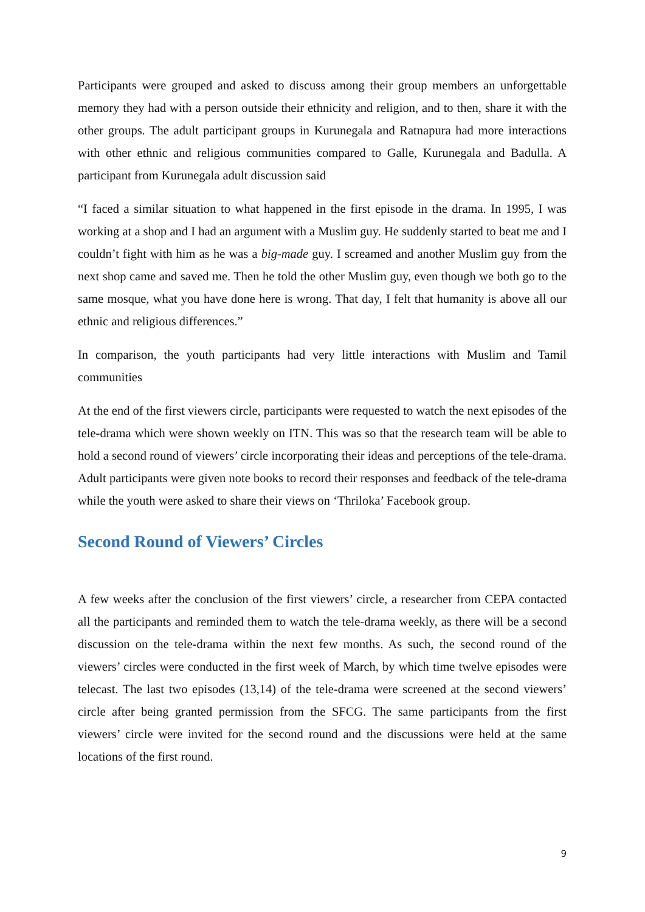Participants were grouped and asked to discuss among their group members an unforgettable memory they had with a person outside their ethnicity and religion, and to then, share it with the other groups. The adult participant groups in Kurunegala and Ratnapura had more interactions with other ethnic and religious communities compared to Galle, Kurunegala and Badulla. A participant from Kurunegala adult discussion said
“I faced a similar situation to what happened in the first episode in the drama. In 1995, I was working at a shop and I had an argument with a Muslim guy. He suddenly started to beat me and I couldn’t fight with him as he was a big-made guy. I screamed and another Muslim guy from the next shop came and saved me. Then he told the other Muslim guy, even though we both go to the same mosque, what you have done here is wrong. That day, I felt that humanity is above all our ethnic and religious differences.”
In comparison, the youth participants had very little interactions with Muslim and Tamil communities
At the end of the first viewers circle, participants were requested to watch the next episodes of the tele-drama which were shown weekly on ITN. This was so that the research team will be able to hold a second round of viewers’ circle incorporating their ideas and perceptions of the tele-drama. Adult participants were given note books to record their responses and feedback of the tele-drama while the youth were asked to share their views on ‘Thriloka’ Facebook group.
Second Round of Viewers’ Circles
A few weeks after the conclusion of the first viewers’ circle, a researcher from CEPA contacted all the participants and reminded them to watch the tele-drama weekly, as there will be a second discussion on the tele-drama within the next few months. As such, the second round of the viewers’ circles were conducted in the first week of March, by which time twelve episodes were telecast. The last two episodes (13,14) of the tele-drama were screened at the second viewers’ circle after being granted permission from the SFCG. The same participants from the first viewers’ circle were invited for the second round and the discussions were held at the same locations of the first round.
9